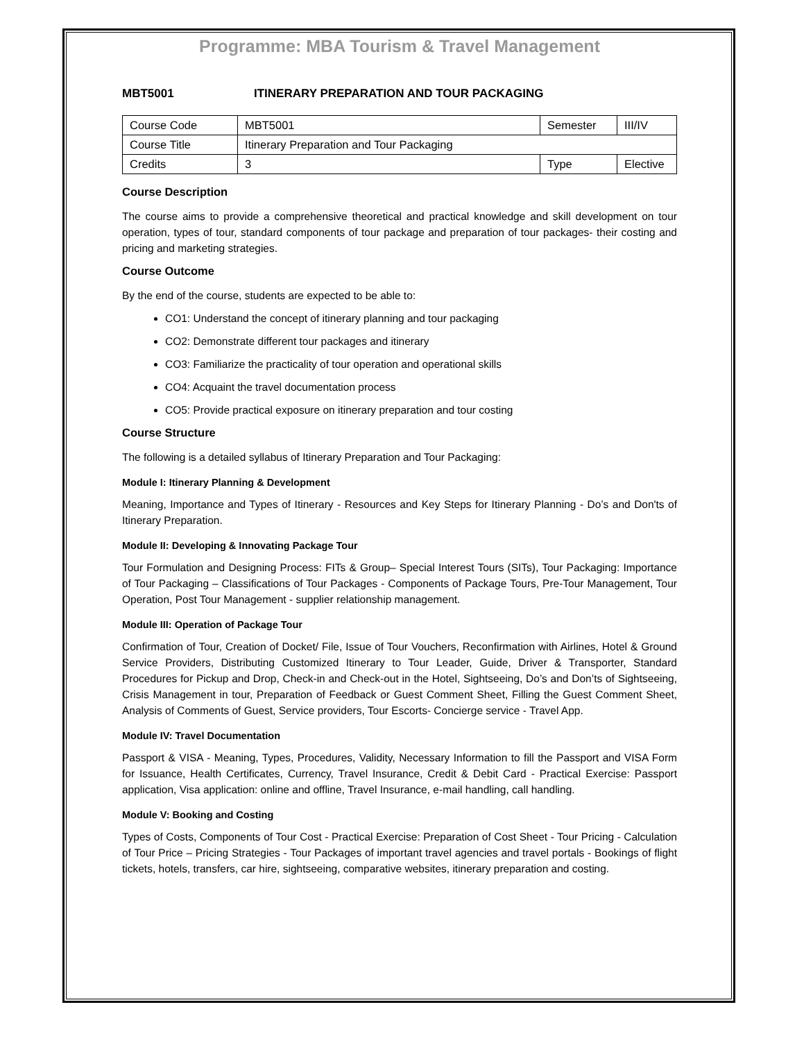Programme: MBA Tourism & Travel Management
MBT5001 ITINERARY PREPARATION AND TOUR PACKAGING
| Course Code | MBT5001 | Semester | III/IV |
| Course Title | Itinerary Preparation and Tour Packaging | | |
| Credits | 3 | Type | Elective |
Course Description
The course aims to provide a comprehensive theoretical and practical knowledge and skill development on tour operation, types of tour, standard components of tour package and preparation of tour packages- their costing and pricing and marketing strategies.
Course Outcome
By the end of the course, students are expected to be able to:
CO1: Understand the concept of itinerary planning and tour packaging
CO2: Demonstrate different tour packages and itinerary
CO3: Familiarize the practicality of tour operation and operational skills
CO4: Acquaint the travel documentation process
CO5: Provide practical exposure on itinerary preparation and tour costing
Course Structure
The following is a detailed syllabus of Itinerary Preparation and Tour Packaging:
Module I: Itinerary Planning & Development
Meaning, Importance and Types of Itinerary - Resources and Key Steps for Itinerary Planning - Do’s and Don'ts of Itinerary Preparation.
Module II: Developing & Innovating Package Tour
Tour Formulation and Designing Process: FITs & Group– Special Interest Tours (SITs), Tour Packaging: Importance of Tour Packaging – Classifications of Tour Packages - Components of Package Tours, Pre-Tour Management, Tour Operation, Post Tour Management - supplier relationship management.
Module III: Operation of Package Tour
Confirmation of Tour, Creation of Docket/ File, Issue of Tour Vouchers, Reconfirmation with Airlines, Hotel & Ground Service Providers, Distributing Customized Itinerary to Tour Leader, Guide, Driver & Transporter, Standard Procedures for Pickup and Drop, Check-in and Check-out in the Hotel, Sightseeing, Do’s and Don’ts of Sightseeing, Crisis Management in tour, Preparation of Feedback or Guest Comment Sheet, Filling the Guest Comment Sheet, Analysis of Comments of Guest, Service providers, Tour Escorts- Concierge service - Travel App.
Module IV: Travel Documentation
Passport & VISA - Meaning, Types, Procedures, Validity, Necessary Information to fill the Passport and VISA Form for Issuance, Health Certificates, Currency, Travel Insurance, Credit & Debit Card - Practical Exercise: Passport application, Visa application: online and offline, Travel Insurance, e-mail handling, call handling.
Module V: Booking and Costing
Types of Costs, Components of Tour Cost - Practical Exercise: Preparation of Cost Sheet - Tour Pricing - Calculation of Tour Price – Pricing Strategies - Tour Packages of important travel agencies and travel portals - Bookings of flight tickets, hotels, transfers, car hire, sightseeing, comparative websites, itinerary preparation and costing.